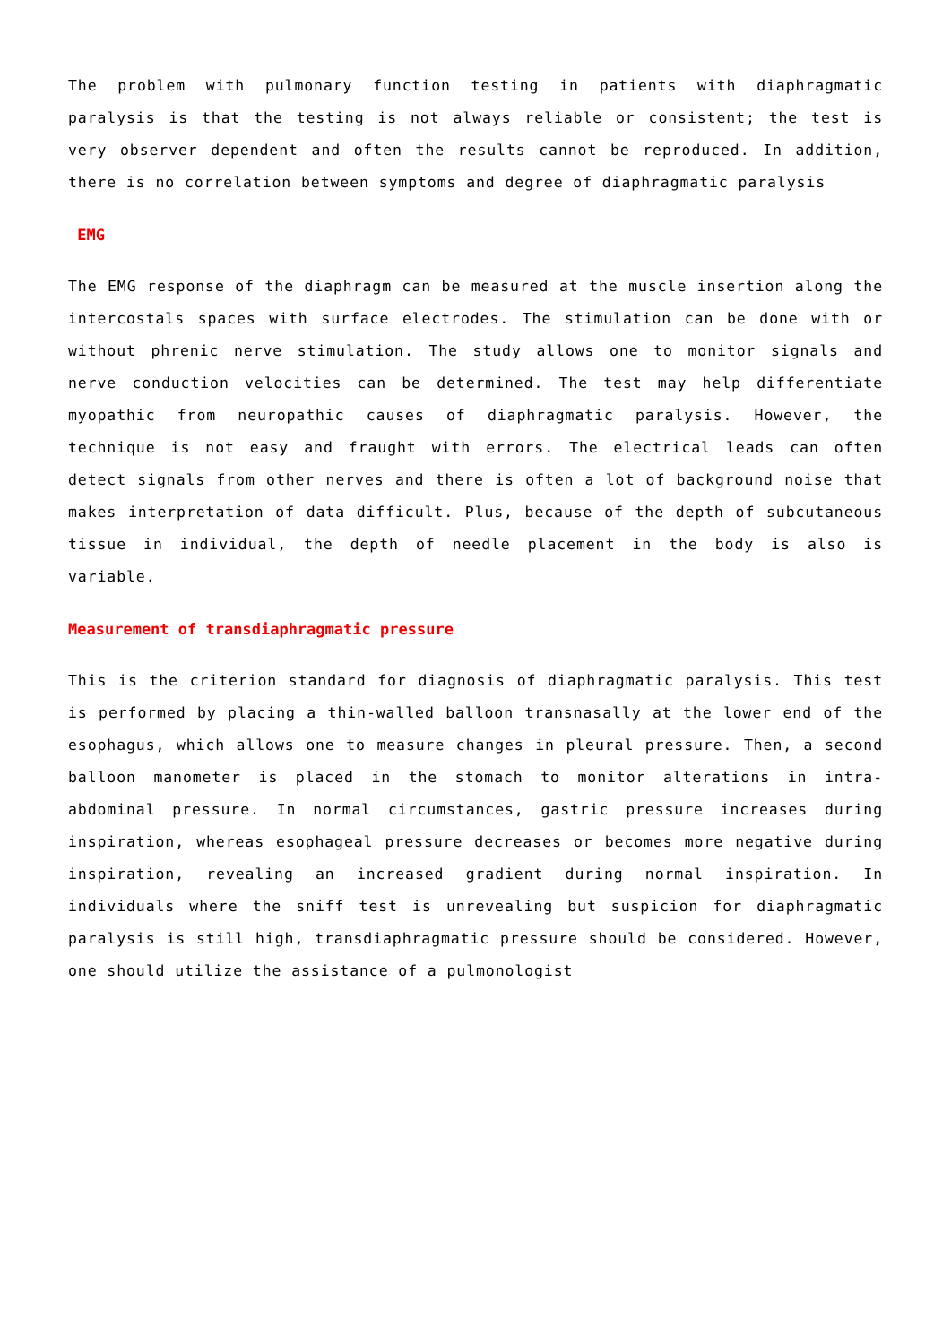The problem with pulmonary function testing in patients with diaphragmatic paralysis is that the testing is not always reliable or consistent; the test is very observer dependent and often the results cannot be reproduced. In addition, there is no correlation between symptoms and degree of diaphragmatic paralysis
EMG
The EMG response of the diaphragm can be measured at the muscle insertion along the intercostals spaces with surface electrodes. The stimulation can be done with or without phrenic nerve stimulation. The study allows one to monitor signals and nerve conduction velocities can be determined. The test may help differentiate myopathic from neuropathic causes of diaphragmatic paralysis. However, the technique is not easy and fraught with errors. The electrical leads can often detect signals from other nerves and there is often a lot of background noise that makes interpretation of data difficult. Plus, because of the depth of subcutaneous tissue in individual, the depth of needle placement in the body is also is variable.
Measurement of transdiaphragmatic pressure
This is the criterion standard for diagnosis of diaphragmatic paralysis. This test is performed by placing a thin-walled balloon transnasally at the lower end of the esophagus, which allows one to measure changes in pleural pressure. Then, a second balloon manometer is placed in the stomach to monitor alterations in intra-abdominal pressure. In normal circumstances, gastric pressure increases during inspiration, whereas esophageal pressure decreases or becomes more negative during inspiration, revealing an increased gradient during normal inspiration. In individuals where the sniff test is unrevealing but suspicion for diaphragmatic paralysis is still high, transdiaphragmatic pressure should be considered. However, one should utilize the assistance of a pulmonologist